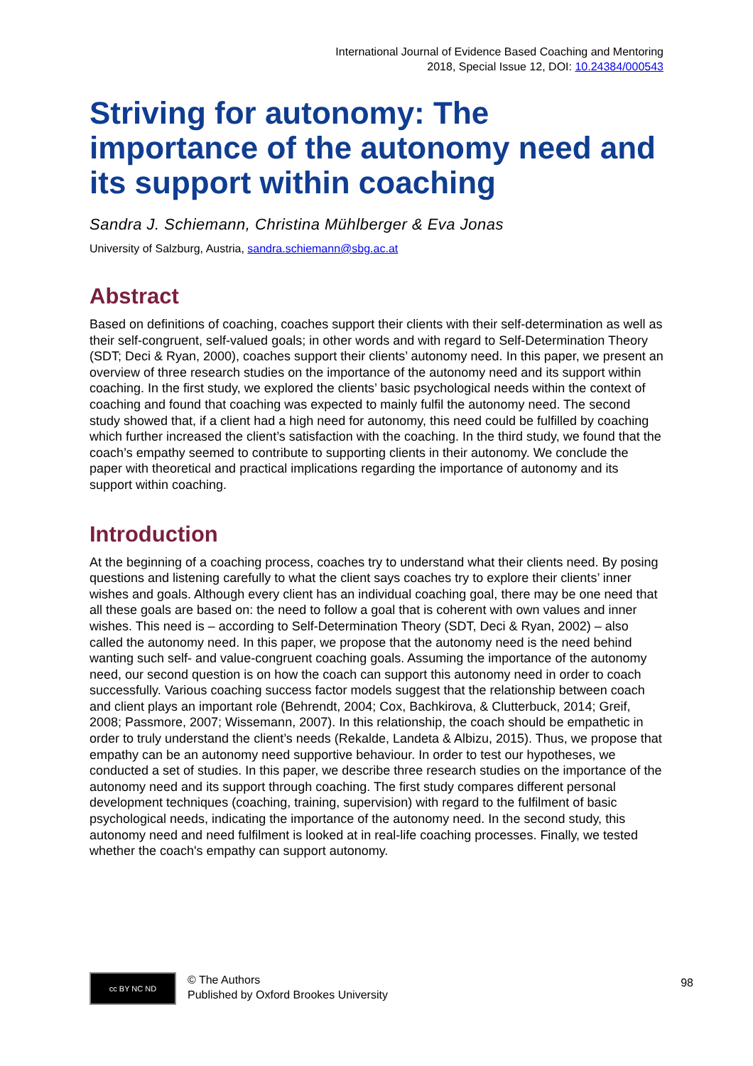International Journal of Evidence Based Coaching and Mentoring
2018, Special Issue 12, DOI: 10.24384/000543
Striving for autonomy: The importance of the autonomy need and its support within coaching
Sandra J. Schiemann, Christina Mühlberger & Eva Jonas
University of Salzburg, Austria, sandra.schiemann@sbg.ac.at
Abstract
Based on definitions of coaching, coaches support their clients with their self-determination as well as their self-congruent, self-valued goals; in other words and with regard to Self-Determination Theory (SDT; Deci & Ryan, 2000), coaches support their clients’ autonomy need. In this paper, we present an overview of three research studies on the importance of the autonomy need and its support within coaching. In the first study, we explored the clients’ basic psychological needs within the context of coaching and found that coaching was expected to mainly fulfil the autonomy need. The second study showed that, if a client had a high need for autonomy, this need could be fulfilled by coaching which further increased the client’s satisfaction with the coaching. In the third study, we found that the coach’s empathy seemed to contribute to supporting clients in their autonomy. We conclude the paper with theoretical and practical implications regarding the importance of autonomy and its support within coaching.
Introduction
At the beginning of a coaching process, coaches try to understand what their clients need. By posing questions and listening carefully to what the client says coaches try to explore their clients’ inner wishes and goals. Although every client has an individual coaching goal, there may be one need that all these goals are based on: the need to follow a goal that is coherent with own values and inner wishes. This need is – according to Self-Determination Theory (SDT, Deci & Ryan, 2002) – also called the autonomy need. In this paper, we propose that the autonomy need is the need behind wanting such self- and value-congruent coaching goals. Assuming the importance of the autonomy need, our second question is on how the coach can support this autonomy need in order to coach successfully. Various coaching success factor models suggest that the relationship between coach and client plays an important role (Behrendt, 2004; Cox, Bachkirova, & Clutterbuck, 2014; Greif, 2008; Passmore, 2007; Wissemann, 2007). In this relationship, the coach should be empathetic in order to truly understand the client’s needs (Rekalde, Landeta & Albizu, 2015). Thus, we propose that empathy can be an autonomy need supportive behaviour. In order to test our hypotheses, we conducted a set of studies. In this paper, we describe three research studies on the importance of the autonomy need and its support through coaching. The first study compares different personal development techniques (coaching, training, supervision) with regard to the fulfilment of basic psychological needs, indicating the importance of the autonomy need. In the second study, this autonomy need and need fulfilment is looked at in real-life coaching processes. Finally, we tested whether the coach's empathy can support autonomy.
cc BY NC ND
© The Authors
Published by Oxford Brookes University
98